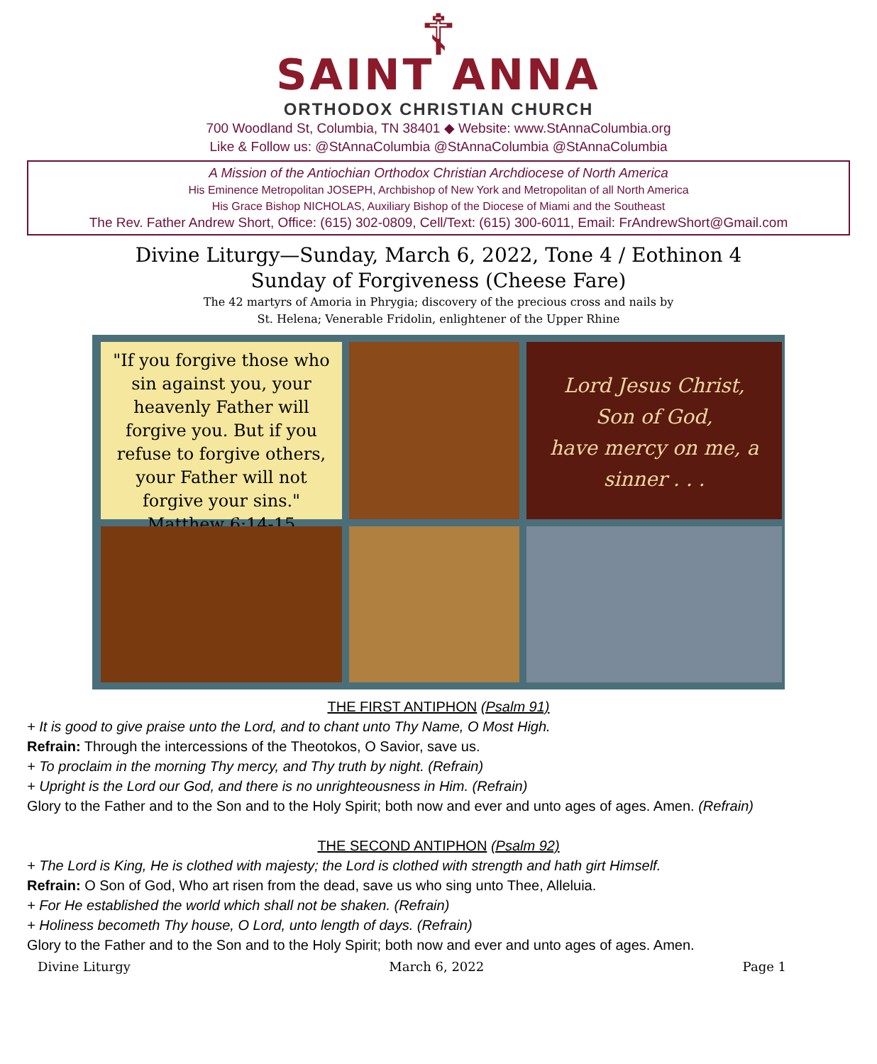☦
SAINT ANNA
ORTHODOX CHRISTIAN CHURCH
700 Woodland St, Columbia, TN 38401 ◆ Website: www.StAnnaColumbia.org
Like & Follow us: @StAnnaColumbia @StAnnaColumbia @StAnnaColumbia
A Mission of the Antiochian Orthodox Christian Archdiocese of North America
His Eminence Metropolitan JOSEPH, Archbishop of New York and Metropolitan of all North America
His Grace Bishop NICHOLAS, Auxiliary Bishop of the Diocese of Miami and the Southeast
The Rev. Father Andrew Short, Office: (615) 302-0809, Cell/Text: (615) 300-6011, Email: FrAndrewShort@Gmail.com
Divine Liturgy—Sunday, March 6, 2022, Tone 4 / Eothinon 4
Sunday of Forgiveness (Cheese Fare)
The 42 martyrs of Amoria in Phrygia; discovery of the precious cross and nails by
St. Helena; Venerable Fridolin, enlightener of the Upper Rhine
"If you forgive those who sin against you, your heavenly Father will forgive you. But if you refuse to forgive others, your Father will not forgive your sins."
Matthew 6:14-15
Lord Jesus Christ,
Son of God,
have mercy on me, a sinner . . .
THE FIRST ANTIPHON (Psalm 91)
+ It is good to give praise unto the Lord, and to chant unto Thy Name, O Most High.
Refrain: Through the intercessions of the Theotokos, O Savior, save us.
+ To proclaim in the morning Thy mercy, and Thy truth by night. (Refrain)
+ Upright is the Lord our God, and there is no unrighteousness in Him. (Refrain)
Glory to the Father and to the Son and to the Holy Spirit; both now and ever and unto ages of ages. Amen. (Refrain)
THE SECOND ANTIPHON (Psalm 92)
+ The Lord is King, He is clothed with majesty; the Lord is clothed with strength and hath girt Himself.
Refrain: O Son of God, Who art risen from the dead, save us who sing unto Thee, Alleluia.
+ For He established the world which shall not be shaken. (Refrain)
+ Holiness becometh Thy house, O Lord, unto length of days. (Refrain)
Glory to the Father and to the Son and to the Holy Spirit; both now and ever and unto ages of ages. Amen.
Divine Liturgy March 6, 2022 Page 1